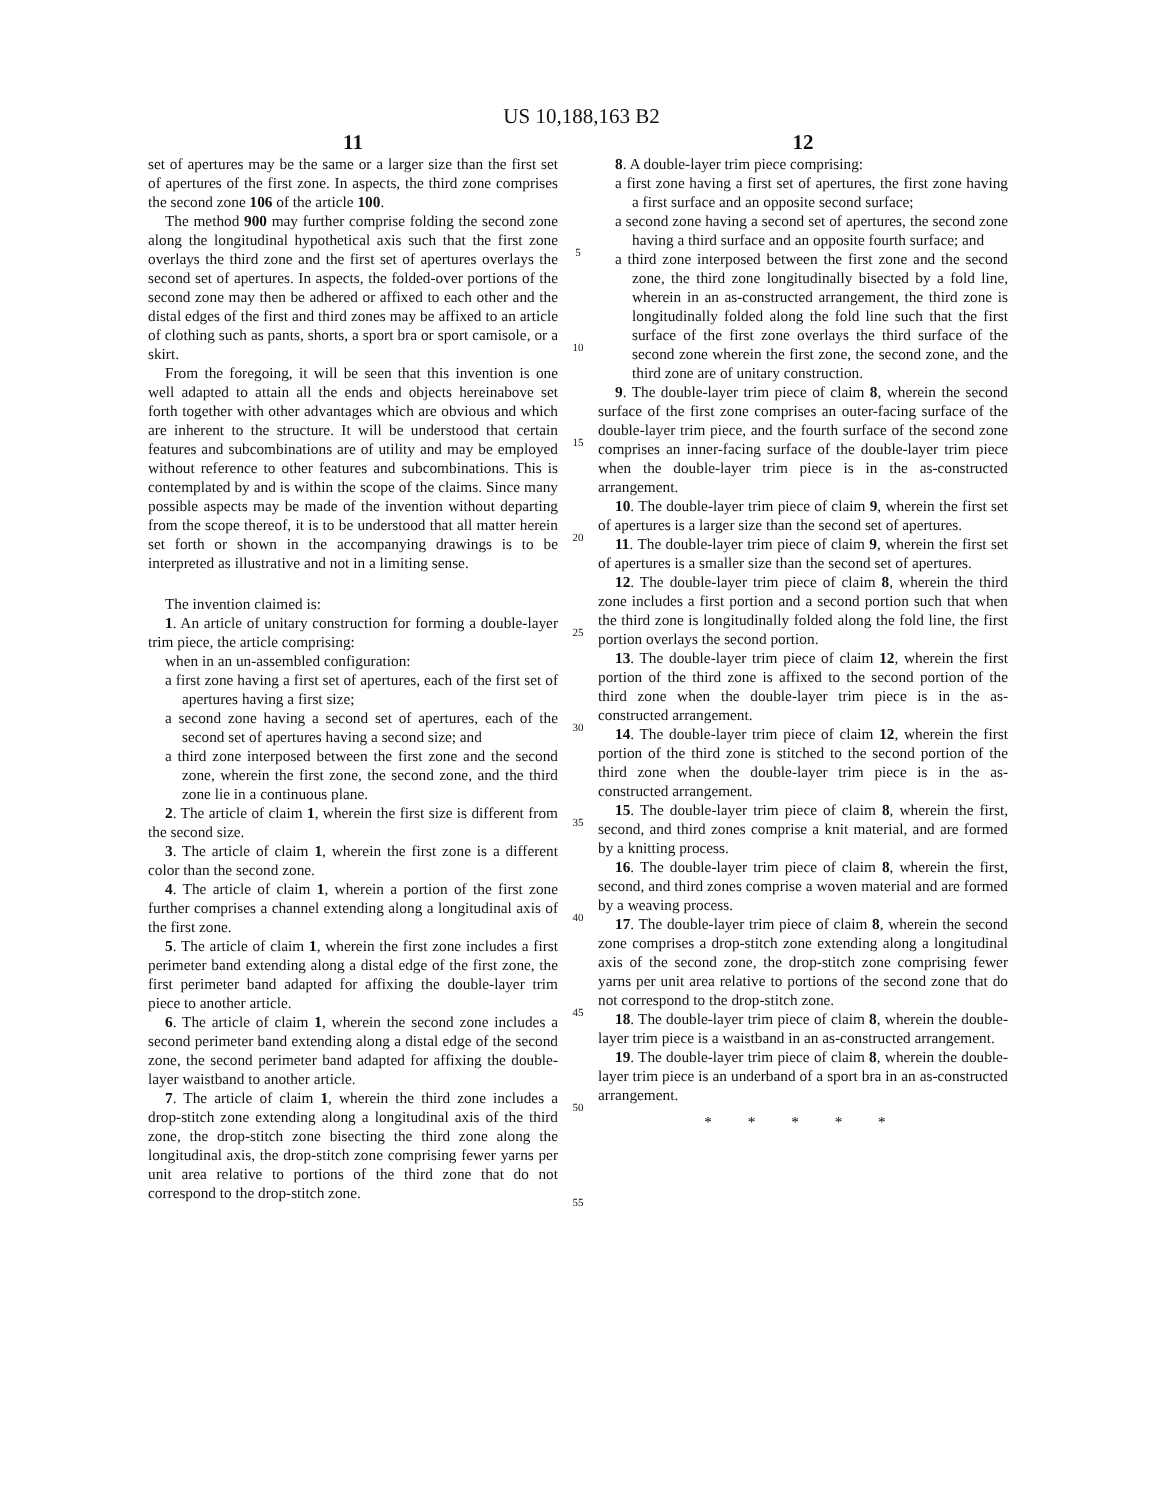US 10,188,163 B2
11
set of apertures may be the same or a larger size than the first set of apertures of the first zone. In aspects, the third zone comprises the second zone 106 of the article 100.
The method 900 may further comprise folding the second zone along the longitudinal hypothetical axis such that the first zone overlays the third zone and the first set of apertures overlays the second set of apertures. In aspects, the folded-over portions of the second zone may then be adhered or affixed to each other and the distal edges of the first and third zones may be affixed to an article of clothing such as pants, shorts, a sport bra or sport camisole, or a skirt.
From the foregoing, it will be seen that this invention is one well adapted to attain all the ends and objects hereinabove set forth together with other advantages which are obvious and which are inherent to the structure. It will be understood that certain features and subcombinations are of utility and may be employed without reference to other features and subcombinations. This is contemplated by and is within the scope of the claims. Since many possible aspects may be made of the invention without departing from the scope thereof, it is to be understood that all matter herein set forth or shown in the accompanying drawings is to be interpreted as illustrative and not in a limiting sense.
The invention claimed is:
1. An article of unitary construction for forming a double-layer trim piece, the article comprising:
when in an un-assembled configuration:
a first zone having a first set of apertures, each of the first set of apertures having a first size;
a second zone having a second set of apertures, each of the second set of apertures having a second size; and
a third zone interposed between the first zone and the second zone, wherein the first zone, the second zone, and the third zone lie in a continuous plane.
2. The article of claim 1, wherein the first size is different from the second size.
3. The article of claim 1, wherein the first zone is a different color than the second zone.
4. The article of claim 1, wherein a portion of the first zone further comprises a channel extending along a longitudinal axis of the first zone.
5. The article of claim 1, wherein the first zone includes a first perimeter band extending along a distal edge of the first zone, the first perimeter band adapted for affixing the double-layer trim piece to another article.
6. The article of claim 1, wherein the second zone includes a second perimeter band extending along a distal edge of the second zone, the second perimeter band adapted for affixing the double-layer waistband to another article.
7. The article of claim 1, wherein the third zone includes a drop-stitch zone extending along a longitudinal axis of the third zone, the drop-stitch zone bisecting the third zone along the longitudinal axis, the drop-stitch zone comprising fewer yarns per unit area relative to portions of the third zone that do not correspond to the drop-stitch zone.
5
10
15
20
25
30
35
40
45
50
55
12
8. A double-layer trim piece comprising:
a first zone having a first set of apertures, the first zone having a first surface and an opposite second surface;
a second zone having a second set of apertures, the second zone having a third surface and an opposite fourth surface; and
a third zone interposed between the first zone and the second zone, the third zone longitudinally bisected by a fold line, wherein in an as-constructed arrangement, the third zone is longitudinally folded along the fold line such that the first surface of the first zone overlays the third surface of the second zone wherein the first zone, the second zone, and the third zone are of unitary construction.
9. The double-layer trim piece of claim 8, wherein the second surface of the first zone comprises an outer-facing surface of the double-layer trim piece, and the fourth surface of the second zone comprises an inner-facing surface of the double-layer trim piece when the double-layer trim piece is in the as-constructed arrangement.
10. The double-layer trim piece of claim 9, wherein the first set of apertures is a larger size than the second set of apertures.
11. The double-layer trim piece of claim 9, wherein the first set of apertures is a smaller size than the second set of apertures.
12. The double-layer trim piece of claim 8, wherein the third zone includes a first portion and a second portion such that when the third zone is longitudinally folded along the fold line, the first portion overlays the second portion.
13. The double-layer trim piece of claim 12, wherein the first portion of the third zone is affixed to the second portion of the third zone when the double-layer trim piece is in the as-constructed arrangement.
14. The double-layer trim piece of claim 12, wherein the first portion of the third zone is stitched to the second portion of the third zone when the double-layer trim piece is in the as-constructed arrangement.
15. The double-layer trim piece of claim 8, wherein the first, second, and third zones comprise a knit material, and are formed by a knitting process.
16. The double-layer trim piece of claim 8, wherein the first, second, and third zones comprise a woven material and are formed by a weaving process.
17. The double-layer trim piece of claim 8, wherein the second zone comprises a drop-stitch zone extending along a longitudinal axis of the second zone, the drop-stitch zone comprising fewer yarns per unit area relative to portions of the second zone that do not correspond to the drop-stitch zone.
18. The double-layer trim piece of claim 8, wherein the double-layer trim piece is a waistband in an as-constructed arrangement.
19. The double-layer trim piece of claim 8, wherein the double-layer trim piece is an underband of a sport bra in an as-constructed arrangement.
* * * * *